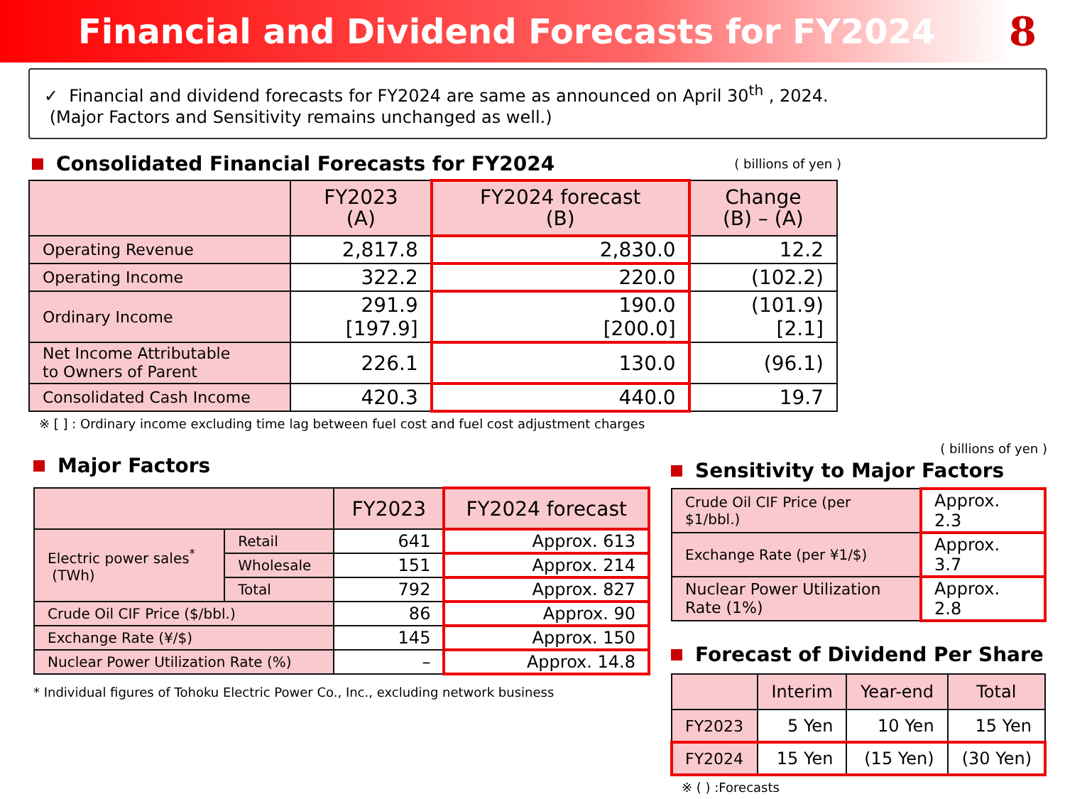Financial and Dividend Forecasts for FY2024
8
✓ Financial and dividend forecasts for FY2024 are same as announced on April 30<sup>th</sup> , 2024.
(Major Factors and Sensitivity remains unchanged as well.)
Consolidated Financial Forecasts for FY2024
( billions of yen )
| | FY2023 (A) | FY2024 forecast (B) | Change (B) – (A) |
| --- | --- | --- | --- |
| Operating Revenue | 2,817.8 | 2,830.0 | 12.2 |
| Operating Income | 322.2 | 220.0 | (102.2) |
| Ordinary Income | 291.9 [197.9] | 190.0 [200.0] | (101.9) [2.1] |
| Net Income Attributable to Owners of Parent | 226.1 | 130.0 | (96.1) |
| Consolidated Cash Income | 420.3 | 440.0 | 19.7 |
※ [ ] : Ordinary income excluding time lag between fuel cost and fuel cost adjustment charges
Major Factors
| | | FY2023 | FY2024 forecast |
| --- | --- | --- | --- |
| Electric power sales<sup>*</sup> (TWh) | Retail | 641 | Approx. 613 |
| | Wholesale | 151 | Approx. 214 |
| | Total | 792 | Approx. 827 |
| Crude Oil CIF Price ($/bbl.) | | 86 | Approx. 90 |
| Exchange Rate (¥/$) | | 145 | Approx. 150 |
| Nuclear Power Utilization Rate (%) | | – | Approx. 14.8 |
* Individual figures of Tohoku Electric Power Co., Inc., excluding network business
( billions of yen )
Sensitivity to Major Factors
| Crude Oil CIF Price (per $1/bbl.) | Approx. 2.3 |
| Exchange Rate (per ¥1/$) | Approx. 3.7 |
| Nuclear Power Utilization Rate (1%) | Approx. 2.8 |
Forecast of Dividend Per Share
| | Interim | Year-end | Total |
| --- | --- | --- | --- |
| FY2023 | 5 Yen | 10 Yen | 15 Yen |
| FY2024 | 15 Yen | (15 Yen) | (30 Yen) |
※ ( ) :Forecasts